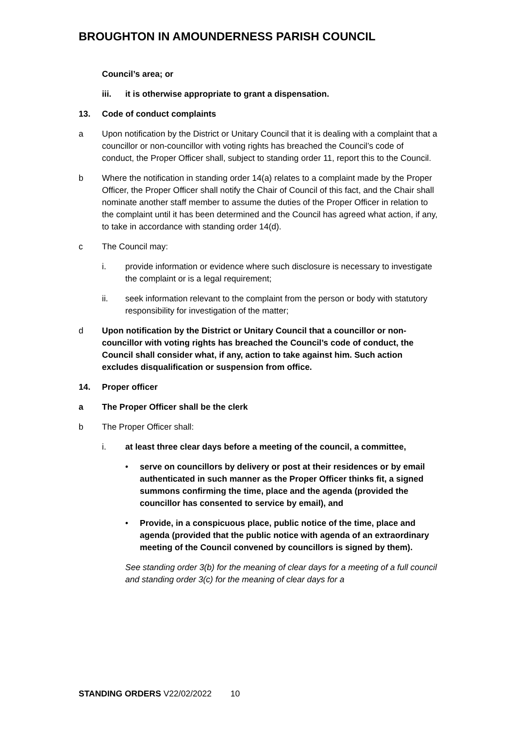BROUGHTON IN AMOUNDERNESS PARISH COUNCIL
Council’s area; or
iii. it is otherwise appropriate to grant a dispensation.
13. Code of conduct complaints
a Upon notification by the District or Unitary Council that it is dealing with a complaint that a councillor or non-councillor with voting rights has breached the Council’s code of conduct, the Proper Officer shall, subject to standing order 11, report this to the Council.
b Where the notification in standing order 14(a) relates to a complaint made by the Proper Officer, the Proper Officer shall notify the Chair of Council of this fact, and the Chair shall nominate another staff member to assume the duties of the Proper Officer in relation to the complaint until it has been determined and the Council has agreed what action, if any, to take in accordance with standing order 14(d).
c The Council may:
i. provide information or evidence where such disclosure is necessary to investigate the complaint or is a legal requirement;
ii. seek information relevant to the complaint from the person or body with statutory responsibility for investigation of the matter;
d Upon notification by the District or Unitary Council that a councillor or non-councillor with voting rights has breached the Council’s code of conduct, the Council shall consider what, if any, action to take against him. Such action excludes disqualification or suspension from office.
14. Proper officer
a The Proper Officer shall be the clerk
b The Proper Officer shall:
i. at least three clear days before a meeting of the council, a committee,
• serve on councillors by delivery or post at their residences or by email authenticated in such manner as the Proper Officer thinks fit, a signed summons confirming the time, place and the agenda (provided the councillor has consented to service by email), and
• Provide, in a conspicuous place, public notice of the time, place and agenda (provided that the public notice with agenda of an extraordinary meeting of the Council convened by councillors is signed by them).
See standing order 3(b) for the meaning of clear days for a meeting of a full council and standing order 3(c) for the meaning of clear days for a
STANDING ORDERS V22/02/2022 10